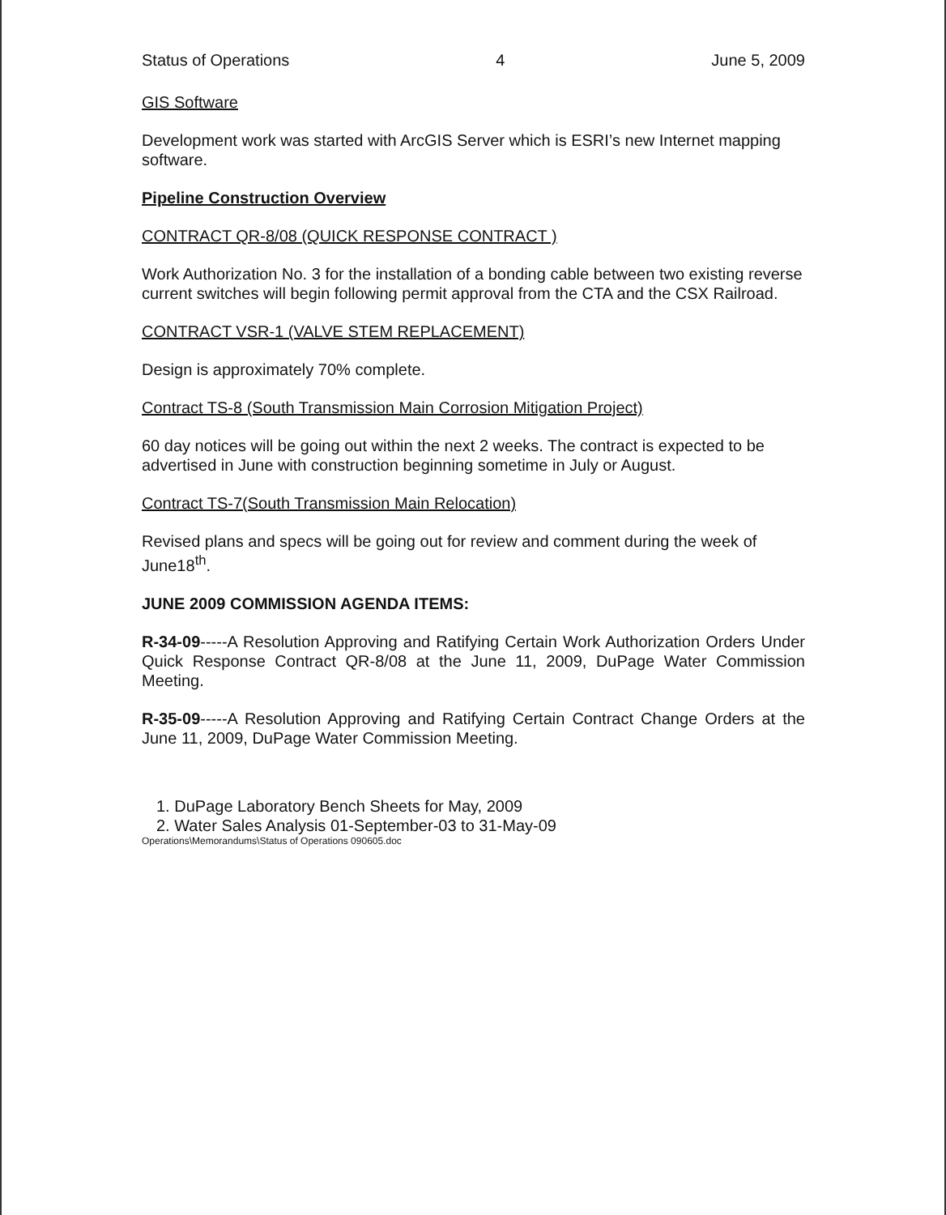Status of Operations 4 June 5, 2009
GIS Software
Development work was started with ArcGIS Server which is ESRI’s new Internet mapping software.
Pipeline Construction Overview
CONTRACT QR-8/08 (QUICK RESPONSE CONTRACT )
Work Authorization No. 3 for the installation of a bonding cable between two existing reverse current switches will begin following permit approval from the CTA and the CSX Railroad.
CONTRACT VSR-1 (VALVE STEM REPLACEMENT)
Design is approximately 70% complete.
Contract TS-8 (South Transmission Main Corrosion Mitigation Project)
60 day notices will be going out within the next 2 weeks. The contract is expected to be advertised in June with construction beginning sometime in July or August.
Contract TS-7(South Transmission Main Relocation)
Revised plans and specs will be going out for review and comment during the week of June18<sup>th</sup>.
JUNE 2009 COMMISSION AGENDA ITEMS:
R-34-09-----A Resolution Approving and Ratifying Certain Work Authorization Orders Under Quick Response Contract QR-8/08 at the June 11, 2009, DuPage Water Commission Meeting.
R-35-09-----A Resolution Approving and Ratifying Certain Contract Change Orders at the June 11, 2009, DuPage Water Commission Meeting.
1. DuPage Laboratory Bench Sheets for May, 2009
2. Water Sales Analysis 01-September-03 to 31-May-09
Operations\Memorandums\Status of Operations 090605.doc